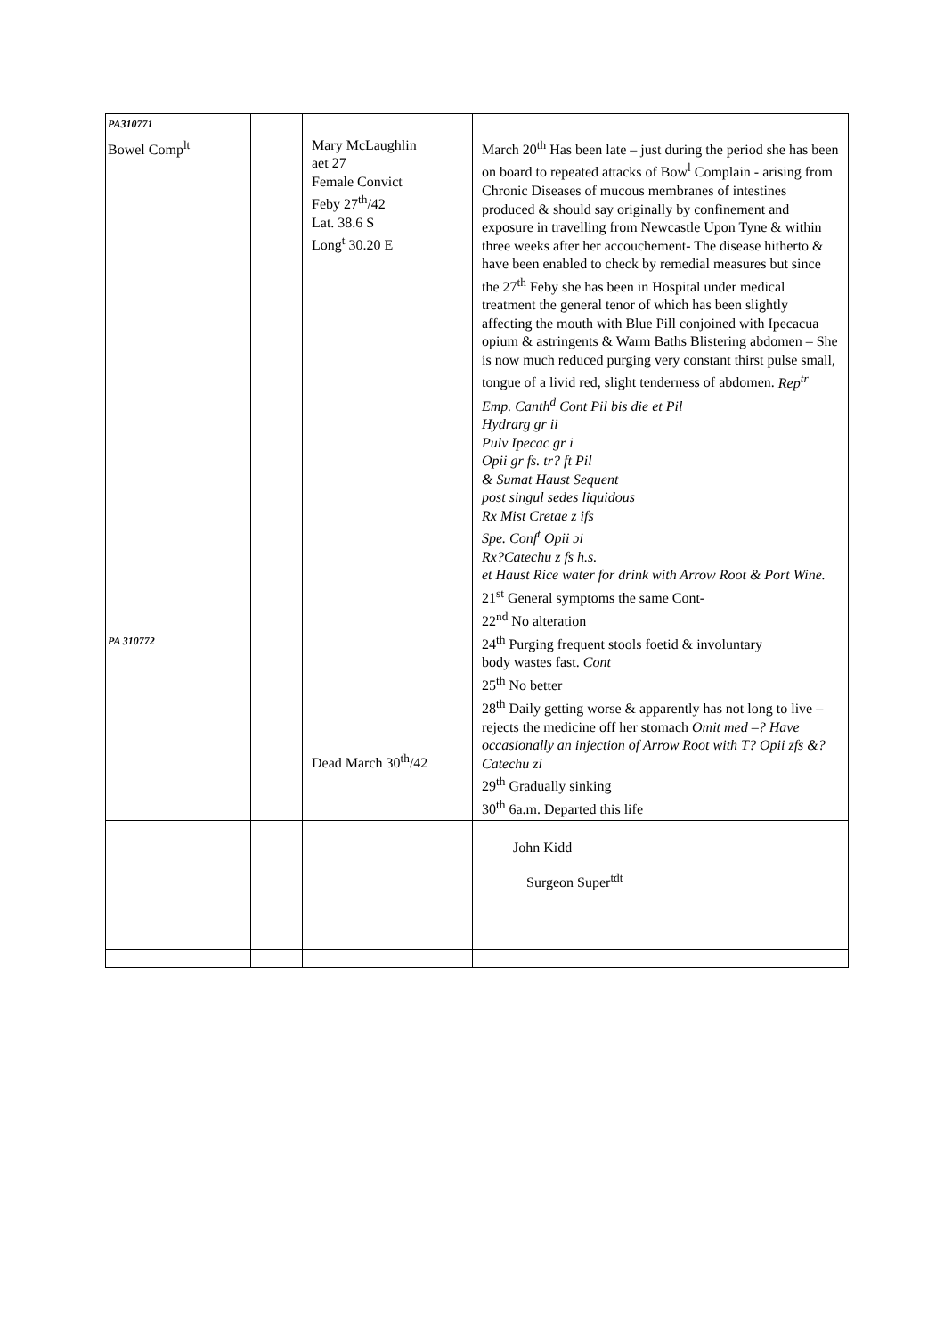| PA310771 | | | |
| Bowel Comp<sup>lt</sup> PA 310772 | | Mary McLaughlin aet 27 Female Convict Feby 27<sup>th</sup>/42 Lat. 38.6 S Long<sup>t</sup> 30.20 E Dead March 30<sup>th</sup>/42 | March 20<sup>th</sup> Has been late – just during the period she has been on board to repeated attacks of Bow<sup>l</sup> Complain - arising from Chronic Diseases of mucous membranes of intestines produced & should say originally by confinement and exposure in travelling from Newcastle Upon Tyne & within three weeks after her accouchement- The disease hitherto & have been enabled to check by remedial measures but since the 27<sup>th</sup> Feby she has been in Hospital under medical treatment the general tenor of which has been slightly affecting the mouth with Blue Pill conjoined with Ipecacua opium & astringents & Warm Baths Blistering abdomen – She is now much reduced purging very constant thirst pulse small, tongue of a livid red, slight tenderness of abdomen. Rep<sup>tr</sup> Emp. Canth<sup>d</sup> Cont Pil bis die et Pil Hydrarg gr ii Pulv Ipecac gr i Opii gr fs. tr? ft Pil & Sumat Haust Sequent post singul sedes liquidous Rx Mist Cretae z ifs Spe. Conf<sup>t</sup> Opii ɔi Rx?Catechu z fs h.s. et Haust Rice water for drink with Arrow Root & Port Wine. 21<sup>st</sup> General symptoms the same Cont- 22<sup>nd</sup> No alteration 24<sup>th</sup> Purging frequent stools foetid & involuntary body wastes fast. Cont 25<sup>th</sup> No better 28<sup>th</sup> Daily getting worse & apparently has not long to live – rejects the medicine off her stomach Omit med –? Have occasionally an injection of Arrow Root with T? Opii zfs &? Catechu zi 29<sup>th</sup> Gradually sinking 30<sup>th</sup> 6a.m. Departed this life |
| | | | John Kidd Surgeon Super<sup>tdt</sup> |